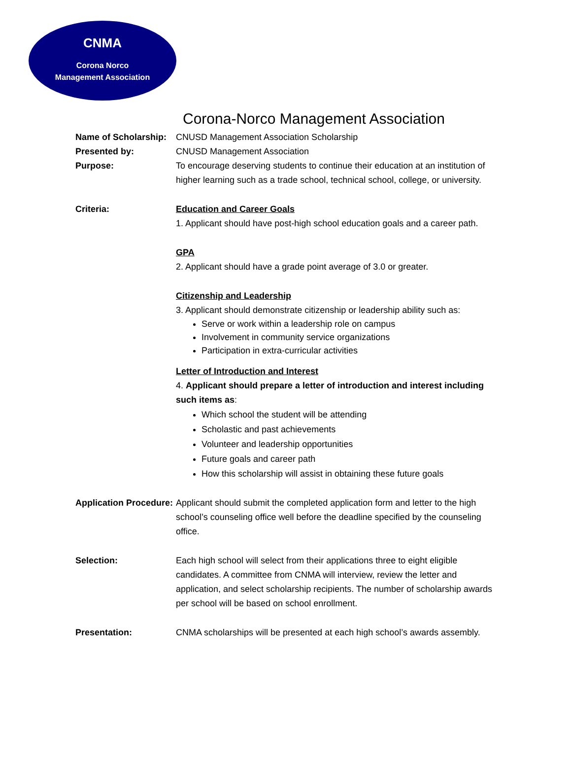CNMA
Corona Norco
Management Association
Corona-Norco Management Association
Name of Scholarship:
CNUSD Management Association Scholarship
Presented by: CNUSD Management Association
Purpose: To encourage deserving students to continue their education at an institution of higher learning such as a trade school, technical school, college, or university.
Criteria: Education and Career Goals
1. Applicant should have post-high school education goals and a career path.
GPA
2. Applicant should have a grade point average of 3.0 or greater.
Citizenship and Leadership
3. Applicant should demonstrate citizenship or leadership ability such as:
Serve or work within a leadership role on campus
Involvement in community service organizations
Participation in extra-curricular activities
Letter of Introduction and Interest
4. Applicant should prepare a letter of introduction and interest including such items as:
Which school the student will be attending
Scholastic and past achievements
Volunteer and leadership opportunities
Future goals and career path
How this scholarship will assist in obtaining these future goals
Application Procedure:
Applicant should submit the completed application form and letter to the high school’s counseling office well before the deadline specified by the counseling office.
Selection: Each high school will select from their applications three to eight eligible candidates. A committee from CNMA will interview, review the letter and application, and select scholarship recipients. The number of scholarship awards per school will be based on school enrollment.
Presentation: CNMA scholarships will be presented at each high school’s awards assembly.